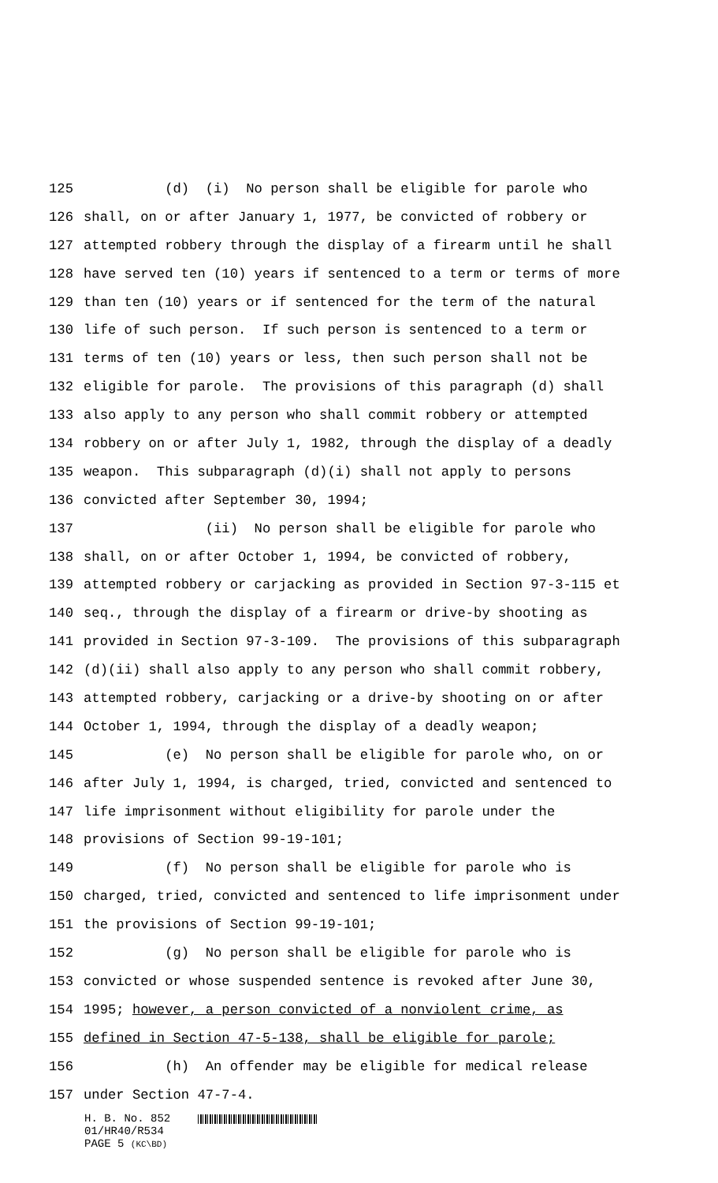125 (d) (i) No person shall be eligible for parole who
126 shall, on or after January 1, 1977, be convicted of robbery or
127 attempted robbery through the display of a firearm until he shall
128 have served ten (10) years if sentenced to a term or terms of more
129 than ten (10) years or if sentenced for the term of the natural
130 life of such person. If such person is sentenced to a term or
131 terms of ten (10) years or less, then such person shall not be
132 eligible for parole. The provisions of this paragraph (d) shall
133 also apply to any person who shall commit robbery or attempted
134 robbery on or after July 1, 1982, through the display of a deadly
135 weapon. This subparagraph (d)(i) shall not apply to persons
136 convicted after September 30, 1994;
137 (ii) No person shall be eligible for parole who
138 shall, on or after October 1, 1994, be convicted of robbery,
139 attempted robbery or carjacking as provided in Section 97-3-115 et
140 seq., through the display of a firearm or drive-by shooting as
141 provided in Section 97-3-109. The provisions of this subparagraph
142 (d)(ii) shall also apply to any person who shall commit robbery,
143 attempted robbery, carjacking or a drive-by shooting on or after
144 October 1, 1994, through the display of a deadly weapon;
145 (e) No person shall be eligible for parole who, on or
146 after July 1, 1994, is charged, tried, convicted and sentenced to
147 life imprisonment without eligibility for parole under the
148 provisions of Section 99-19-101;
149 (f) No person shall be eligible for parole who is
150 charged, tried, convicted and sentenced to life imprisonment under
151 the provisions of Section 99-19-101;
152 (g) No person shall be eligible for parole who is
153 convicted or whose suspended sentence is revoked after June 30,
154 1995; however, a person convicted of a nonviolent crime, as
155 defined in Section 47-5-138, shall be eligible for parole;
156 (h) An offender may be eligible for medical release
157 under Section 47-7-4.
H. B. No. 852
01/HR40/R534
PAGE 5 (KC\BD)